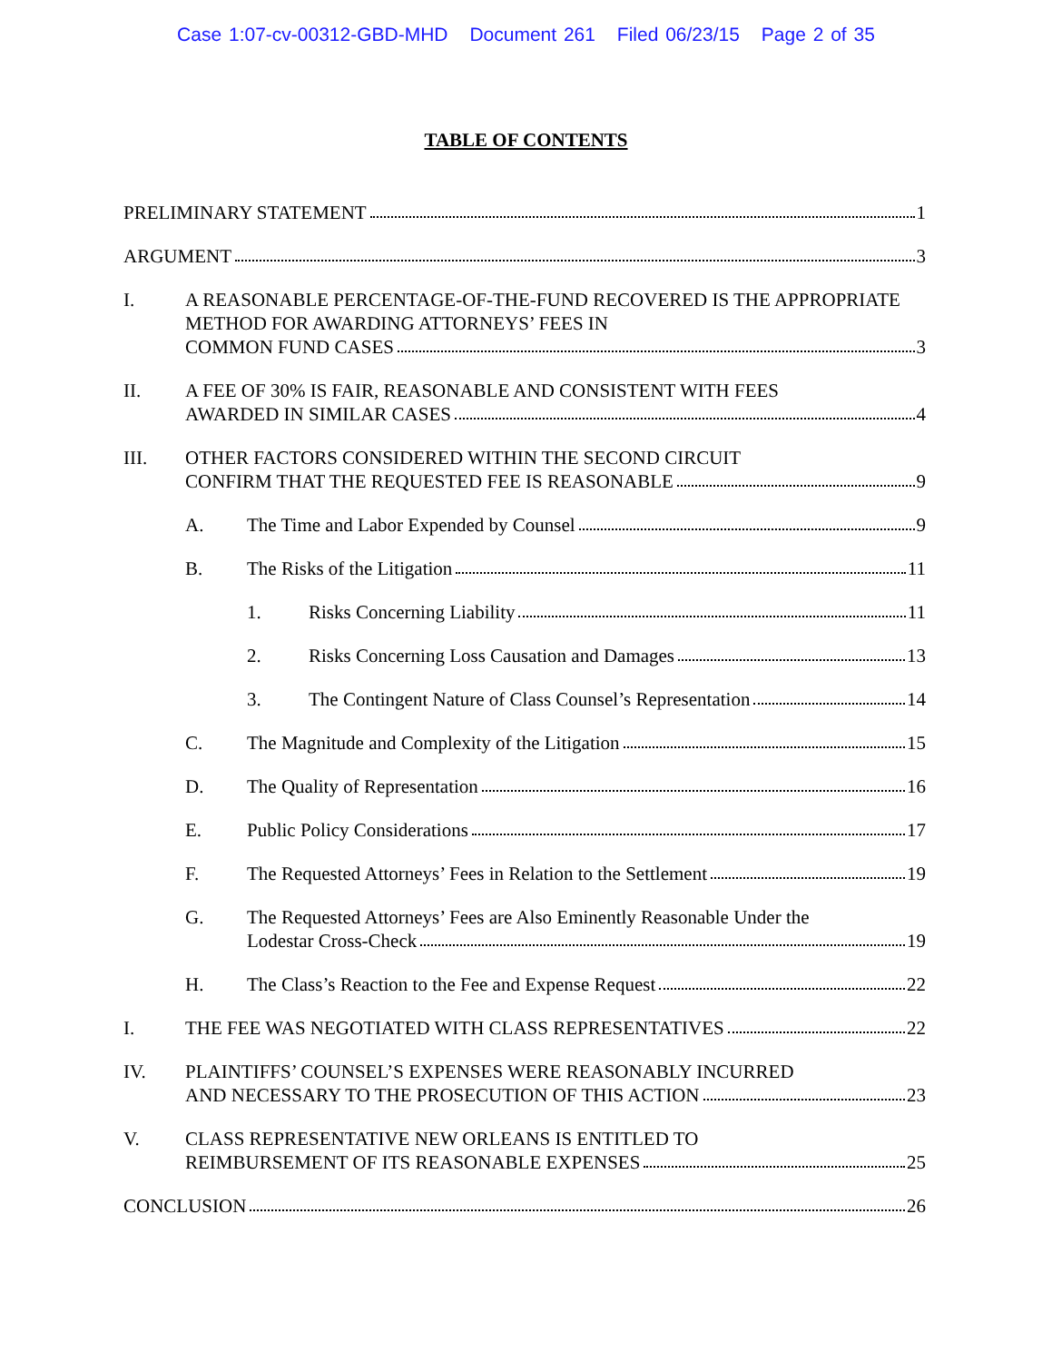Case 1:07-cv-00312-GBD-MHD Document 261 Filed 06/23/15 Page 2 of 35
TABLE OF CONTENTS
PRELIMINARY STATEMENT 1
ARGUMENT 3
I. A REASONABLE PERCENTAGE-OF-THE-FUND RECOVERED IS THE APPROPRIATE METHOD FOR AWARDING ATTORNEYS’ FEES IN
COMMON FUND CASES 3
II. A FEE OF 30% IS FAIR, REASONABLE AND CONSISTENT WITH FEES
AWARDED IN SIMILAR CASES 4
III. OTHER FACTORS CONSIDERED WITHIN THE SECOND CIRCUIT
CONFIRM THAT THE REQUESTED FEE IS REASONABLE 9
A. The Time and Labor Expended by Counsel 9
B. The Risks of the Litigation 11
1. Risks Concerning Liability 11
2. Risks Concerning Loss Causation and Damages 13
3. The Contingent Nature of Class Counsel’s Representation 14
C. The Magnitude and Complexity of the Litigation 15
D. The Quality of Representation 16
E. Public Policy Considerations 17
F. The Requested Attorneys’ Fees in Relation to the Settlement 19
G. The Requested Attorneys’ Fees are Also Eminently Reasonable Under the
Lodestar Cross-Check 19
H. The Class’s Reaction to the Fee and Expense Request 22
I. THE FEE WAS NEGOTIATED WITH CLASS REPRESENTATIVES 22
IV. PLAINTIFFS’ COUNSEL’S EXPENSES WERE REASONABLY INCURRED
AND NECESSARY TO THE PROSECUTION OF THIS ACTION 23
V. CLASS REPRESENTATIVE NEW ORLEANS IS ENTITLED TO
REIMBURSEMENT OF ITS REASONABLE EXPENSES 25
CONCLUSION 26